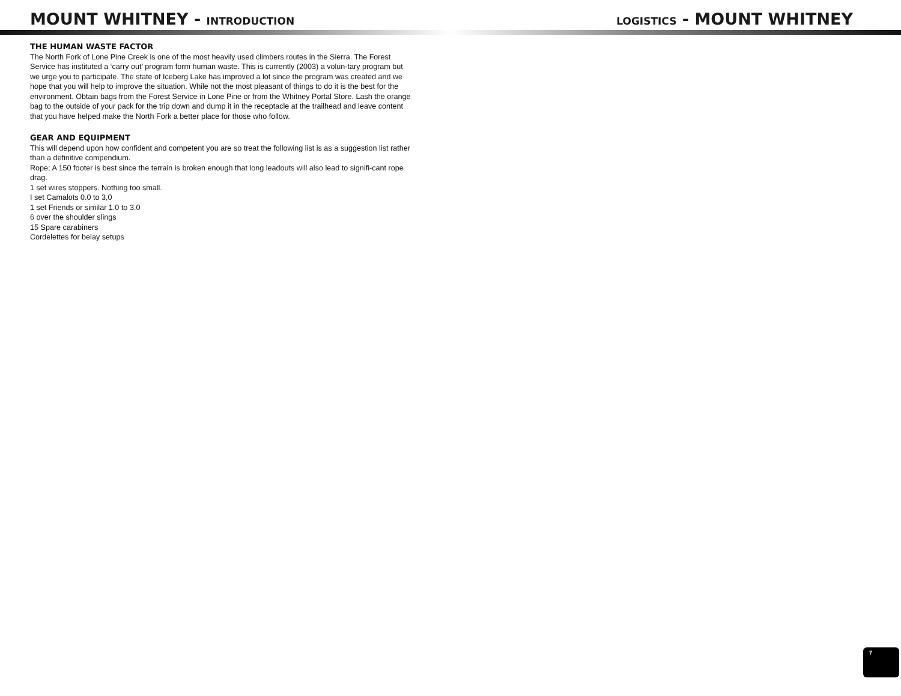MOUNT WHITNEY - INTRODUCTION LOGISTICS - MOUNT WHITNEY
THE HUMAN WASTE FACTOR
The North Fork of Lone Pine Creek is one of the most heavily used climbers routes in the Sierra. The Forest Service has instituted a ‘carry out’ program form human waste. This is currently (2003) a volun-tary program but we urge you to participate. The state of Iceberg Lake has improved a lot since the program was created and we hope that you will help to improve the situation. While not the most pleasant of things to do it is the best for the environment. Obtain bags from the Forest Service in Lone Pine or from the Whitney Portal Store. Lash the orange bag to the outside of your pack for the trip down and dump it in the receptacle at the trailhead and leave content that you have helped make the North Fork a better place for those who follow.
GEAR AND EQUIPMENT
This will depend upon how confident and competent you are so treat the following list is as a suggestion list rather than a definitive compendium.
Rope; A 150 footer is best since the terrain is broken enough that long leadouts will also lead to signifi-cant rope drag.
1 set wires stoppers. Nothing too small.
I set Camalots 0.0 to 3,0
1 set Friends or similar 1.0 to 3.0
6 over the shoulder slings
15 Spare carabiners
Cordelettes for belay setups
7